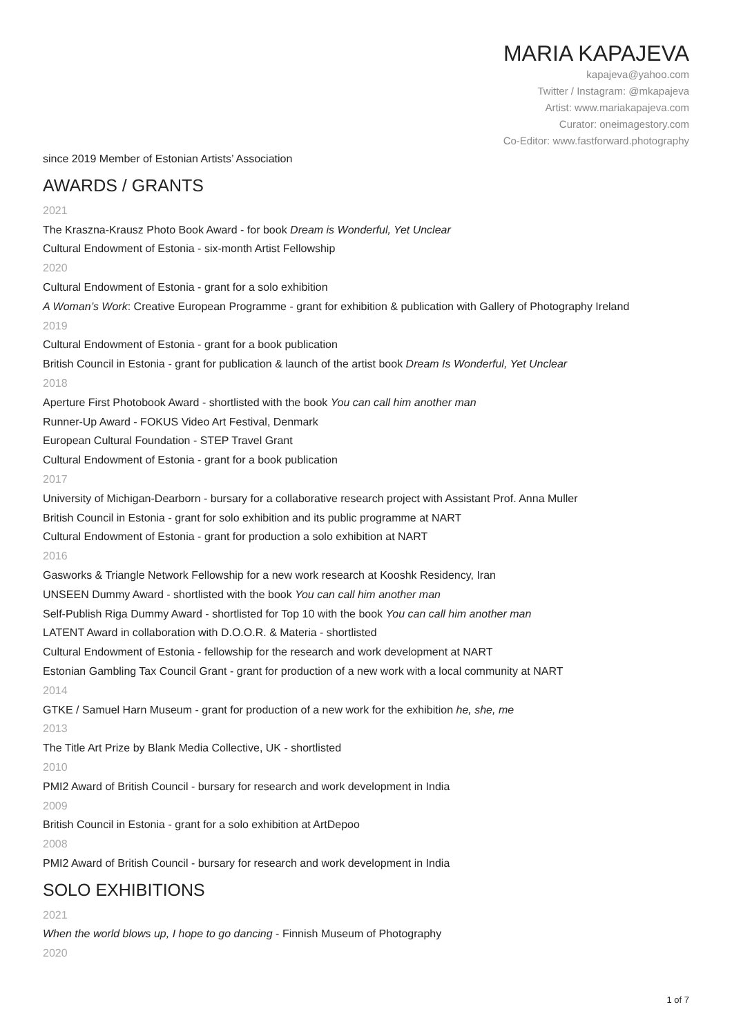MARIA KAPAJEVA
kapajeva@yahoo.com
Twitter / Instagram: @mkapajeva
Artist: www.mariakapajeva.com
Curator: oneimagestory.com
Co-Editor: www.fastforward.photography
since 2019 Member of Estonian Artists’ Association
AWARDS / GRANTS
2021
The Kraszna-Krausz Photo Book Award - for book Dream is Wonderful, Yet Unclear
Cultural Endowment of Estonia - six-month Artist Fellowship
2020
Cultural Endowment of Estonia - grant for a solo exhibition
A Woman’s Work: Creative European Programme - grant for exhibition & publication with Gallery of Photography Ireland
2019
Cultural Endowment of Estonia - grant for a book publication
British Council in Estonia - grant for publication & launch of the artist book Dream Is Wonderful, Yet Unclear
2018
Aperture First Photobook Award - shortlisted with the book You can call him another man
Runner-Up Award - FOKUS Video Art Festival, Denmark
European Cultural Foundation - STEP Travel Grant
Cultural Endowment of Estonia - grant for a book publication
2017
University of Michigan-Dearborn - bursary for a collaborative research project with Assistant Prof. Anna Muller
British Council in Estonia - grant for solo exhibition and its public programme at NART
Cultural Endowment of Estonia - grant for production a solo exhibition at NART
2016
Gasworks & Triangle Network Fellowship for a new work research at Kooshk Residency, Iran
UNSEEN Dummy Award - shortlisted with the book You can call him another man
Self-Publish Riga Dummy Award - shortlisted for Top 10 with the book You can call him another man
LATENT Award in collaboration with D.O.O.R. & Materia - shortlisted
Cultural Endowment of Estonia - fellowship for the research and work development at NART
Estonian Gambling Tax Council Grant - grant for production of a new work with a local community at NART
2014
GTKE / Samuel Harn Museum - grant for production of a new work for the exhibition he, she, me
2013
The Title Art Prize by Blank Media Collective, UK - shortlisted
2010
PMI2 Award of British Council - bursary for research and work development in India
2009
British Council in Estonia - grant for a solo exhibition at ArtDepoo
2008
PMI2 Award of British Council - bursary for research and work development in India
SOLO EXHIBITIONS
2021
When the world blows up, I hope to go dancing - Finnish Museum of Photography
2020
1 of 7